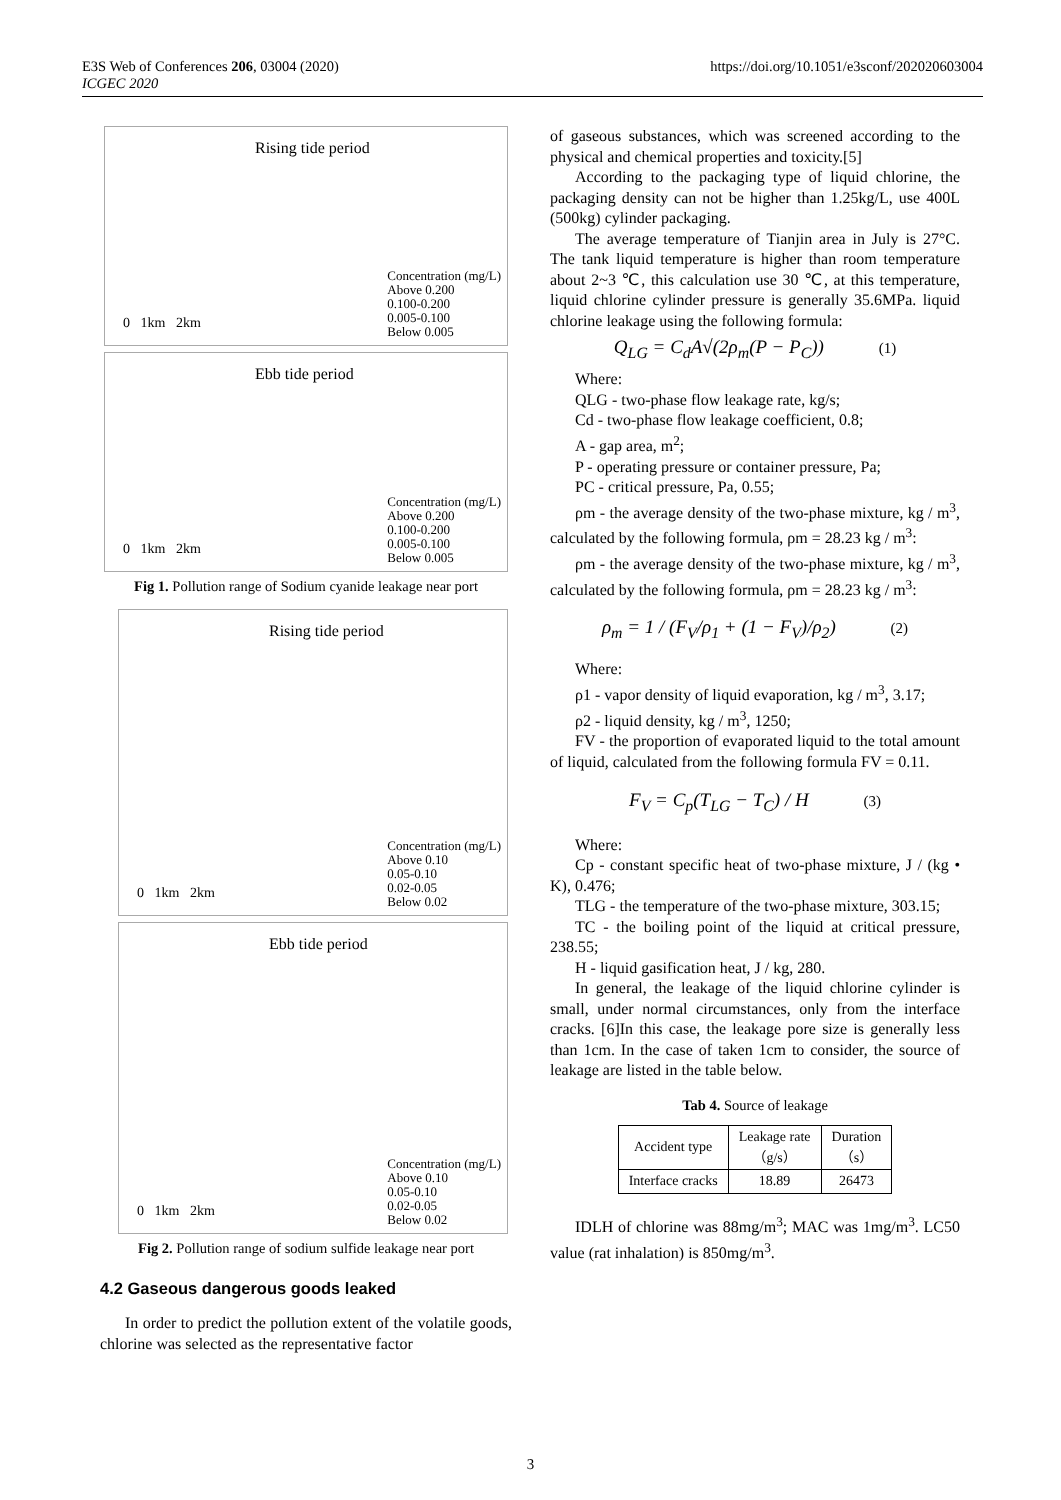E3S Web of Conferences 206, 03004 (2020)
ICGEC 2020
https://doi.org/10.1051/e3sconf/202020603004
Rising tide period
0 1km 2km
Concentration (mg/L)
Above 0.200
0.100-0.200
0.005-0.100
Below 0.005
Ebb tide period
0 1km 2km
Concentration (mg/L)
Above 0.200
0.100-0.200
0.005-0.100
Below 0.005
Fig 1. Pollution range of Sodium cyanide leakage near port
Rising tide period
0 1km 2km
Concentration (mg/L)
Above 0.10
0.05-0.10
0.02-0.05
Below 0.02
Ebb tide period
0 1km 2km
Concentration (mg/L)
Above 0.10
0.05-0.10
0.02-0.05
Below 0.02
Fig 2. Pollution range of sodium sulfide leakage near port
4.2 Gaseous dangerous goods leaked
In order to predict the pollution extent of the volatile goods, chlorine was selected as the representative factor
of gaseous substances, which was screened according to the physical and chemical properties and toxicity.[5]
According to the packaging type of liquid chlorine, the packaging density can not be higher than 1.25kg/L, use 400L (500kg) cylinder packaging.
The average temperature of Tianjin area in July is 27°C. The tank liquid temperature is higher than room temperature about 2~3 ℃, this calculation use 30 ℃, at this temperature, liquid chlorine cylinder pressure is generally 35.6MPa. liquid chlorine leakage using the following formula:
Q<sub>LG</sub> = C<sub>d</sub>A√(2ρ<sub>m</sub>(P − P<sub>C</sub>)) (1)
Where:
QLG - two-phase flow leakage rate, kg/s;
Cd - two-phase flow leakage coefficient, 0.8;
A - gap area, m<sup>2</sup>;
P - operating pressure or container pressure, Pa;
PC - critical pressure, Pa, 0.55;
ρm - the average density of the two-phase mixture, kg / m<sup>3</sup>, calculated by the following formula, ρm = 28.23 kg / m<sup>3</sup>:
ρm - the average density of the two-phase mixture, kg / m<sup>3</sup>, calculated by the following formula, ρm = 28.23 kg / m<sup>3</sup>:
ρ<sub>m</sub> = 1 / (F<sub>V</sub>/ρ<sub>1</sub> + (1 − F<sub>V</sub>)/ρ<sub>2</sub>) (2)
Where:
ρ1 - vapor density of liquid evaporation, kg / m<sup>3</sup>, 3.17;
ρ2 - liquid density, kg / m<sup>3</sup>, 1250;
FV - the proportion of evaporated liquid to the total amount of liquid, calculated from the following formula FV = 0.11.
F<sub>V</sub> = C<sub>p</sub>(T<sub>LG</sub> − T<sub>C</sub>) / H (3)
Where:
Cp - constant specific heat of two-phase mixture, J / (kg • K), 0.476;
TLG - the temperature of the two-phase mixture, 303.15;
TC - the boiling point of the liquid at critical pressure, 238.55;
H - liquid gasification heat, J / kg, 280.
In general, the leakage of the liquid chlorine cylinder is small, under normal circumstances, only from the interface cracks. [6]In this case, the leakage pore size is generally less than 1cm. In the case of taken 1cm to consider, the source of leakage are listed in the table below.
Tab 4. Source of leakage
| Accident type | Leakage rate （g/s） | Duration （s） |
| --- | --- | --- |
| Interface cracks | 18.89 | 26473 |
IDLH of chlorine was 88mg/m<sup>3</sup>; MAC was 1mg/m<sup>3</sup>. LC50 value (rat inhalation) is 850mg/m<sup>3</sup>.
3